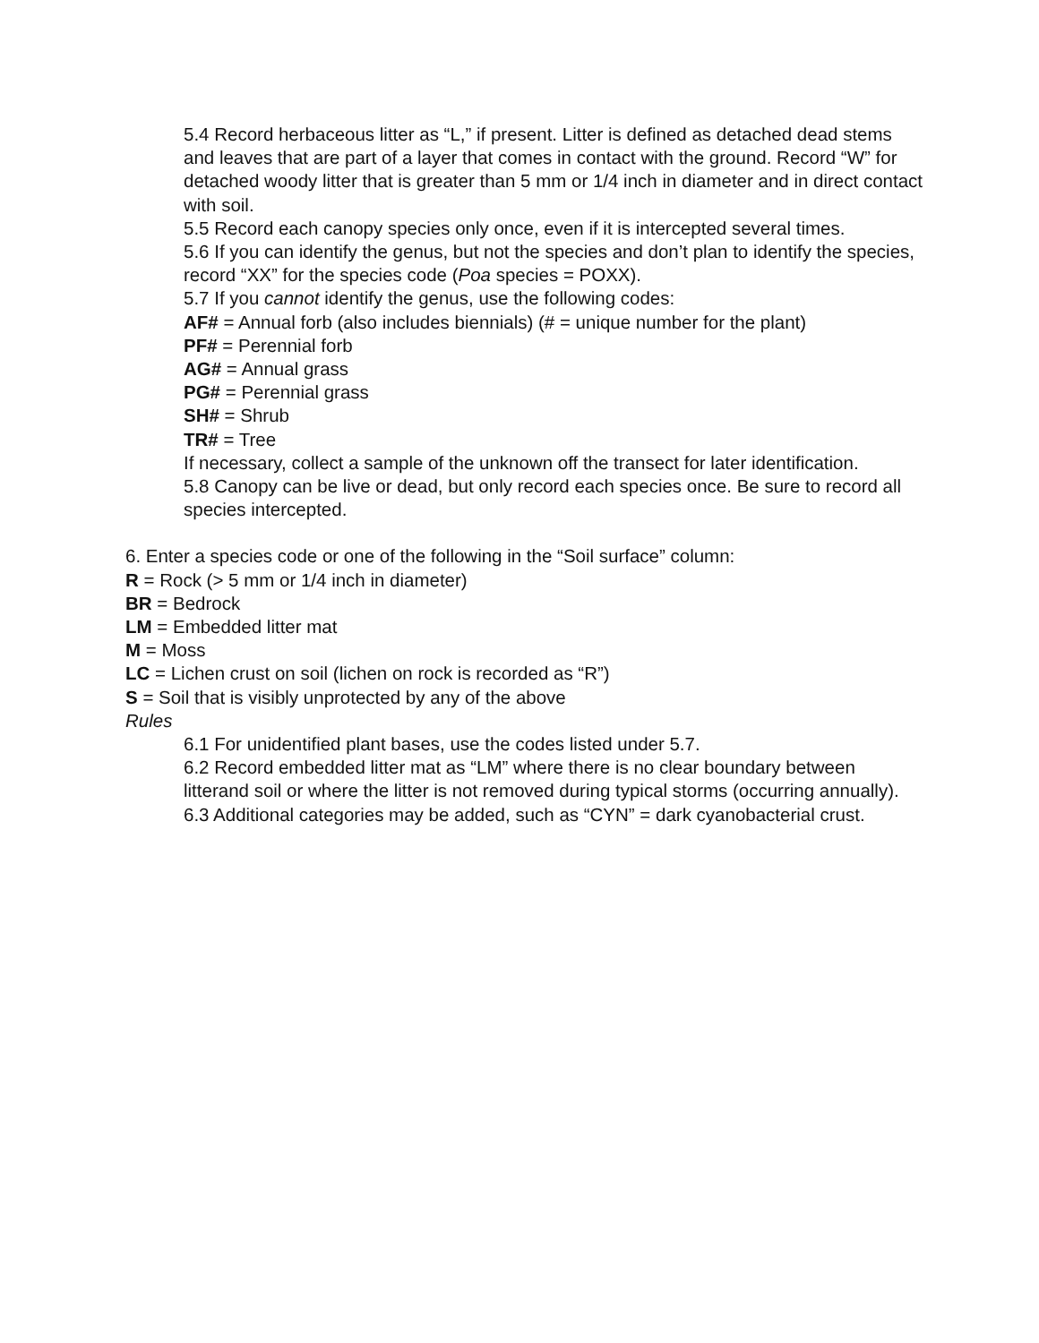5.4 Record herbaceous litter as “L,” if present. Litter is defined as detached dead stems and leaves that are part of a layer that comes in contact with the ground. Record “W” for detached woody litter that is greater than 5 mm or 1/4 inch in diameter and in direct contact with soil.
5.5 Record each canopy species only once, even if it is intercepted several times.
5.6 If you can identify the genus, but not the species and don’t plan to identify the species, record “XX” for the species code (Poa species = POXX).
5.7 If you cannot identify the genus, use the following codes:
AF# = Annual forb (also includes biennials) (# = unique number for the plant)
PF# = Perennial forb
AG# = Annual grass
PG# = Perennial grass
SH# = Shrub
TR# = Tree
If necessary, collect a sample of the unknown off the transect for later identification.
5.8 Canopy can be live or dead, but only record each species once. Be sure to record all species intercepted.
6. Enter a species code or one of the following in the “Soil surface” column:
R = Rock (> 5 mm or 1/4 inch in diameter)
BR = Bedrock
LM = Embedded litter mat
M = Moss
LC = Lichen crust on soil (lichen on rock is recorded as “R”)
S = Soil that is visibly unprotected by any of the above
Rules
6.1 For unidentified plant bases, use the codes listed under 5.7.
6.2 Record embedded litter mat as “LM” where there is no clear boundary between litterand soil or where the litter is not removed during typical storms (occurring annually).
6.3 Additional categories may be added, such as “CYN” = dark cyanobacterial crust.